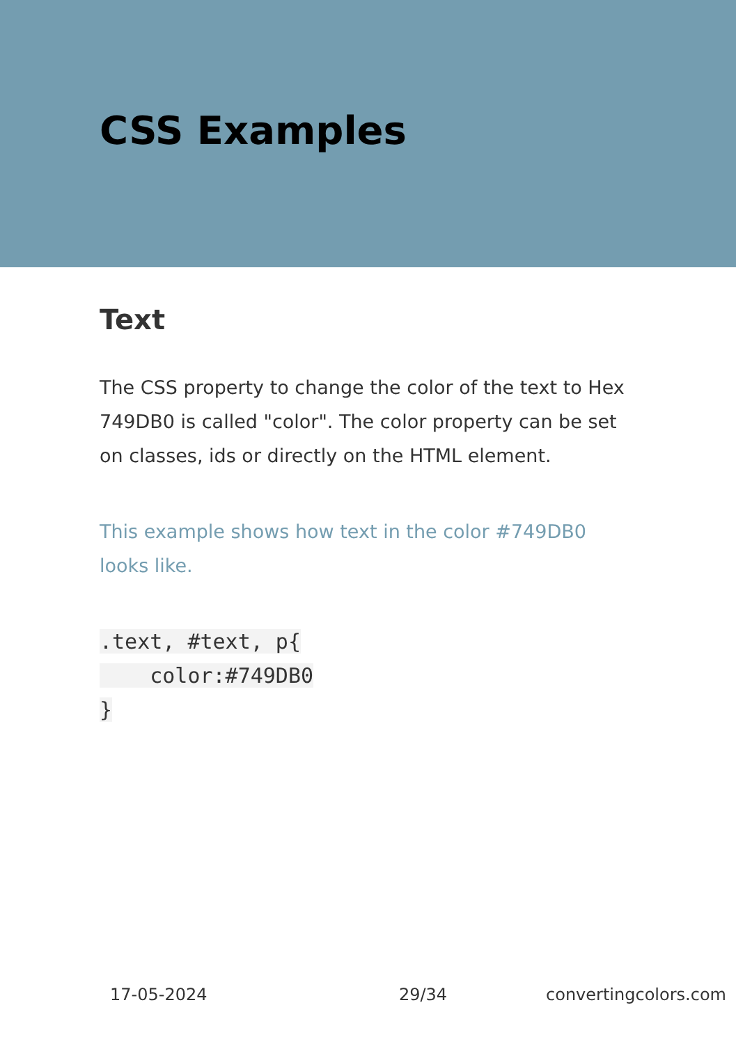CSS Examples
Text
The CSS property to change the color of the text to Hex 749DB0 is called "color". The color property can be set on classes, ids or directly on the HTML element.
This example shows how text in the color #749DB0 looks like.
.text, #text, p{
    color:#749DB0
}
17-05-2024 29/34 convertingcolors.com